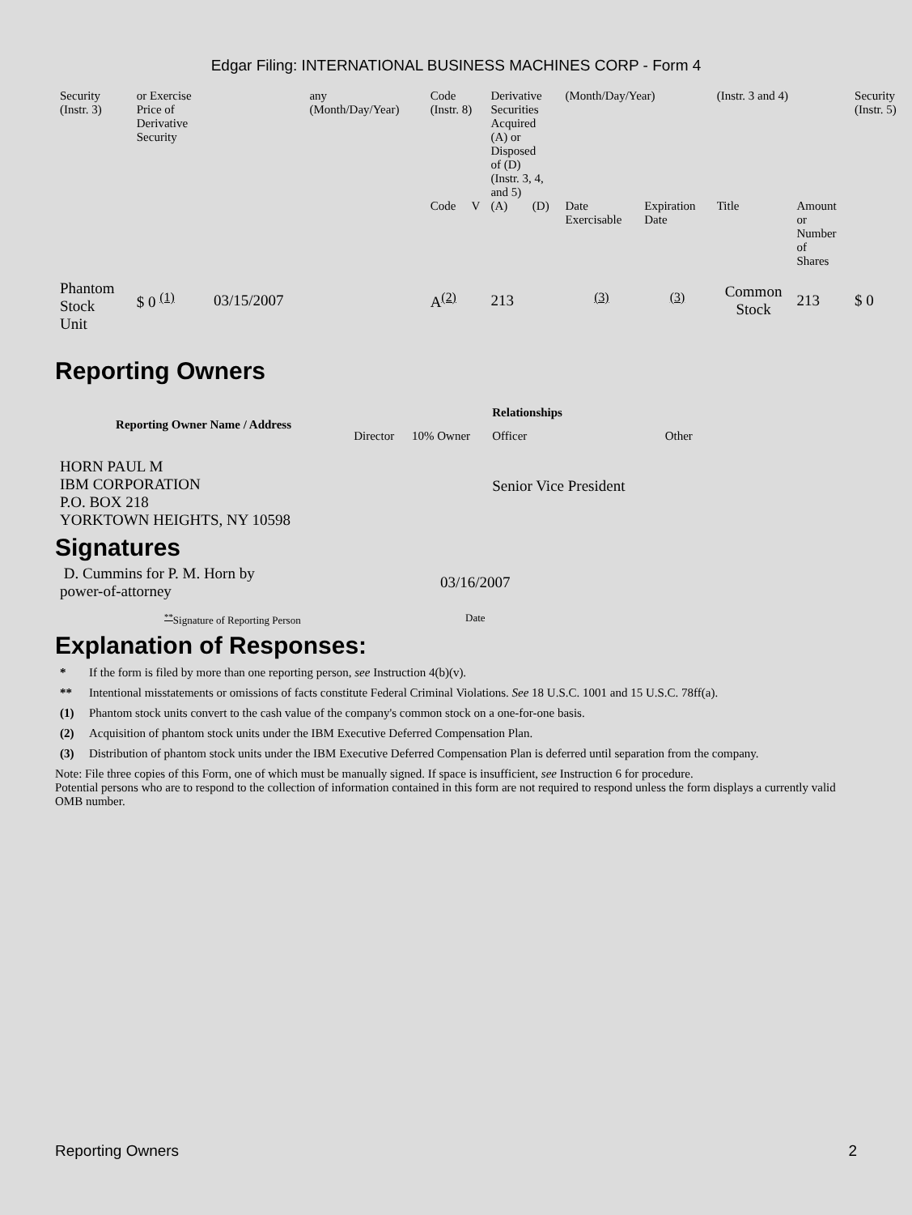Edgar Filing: INTERNATIONAL BUSINESS MACHINES CORP - Form 4
| Security (Instr. 3) | or Exercise Price of Derivative Security | | any (Month/Day/Year) | Code (Instr. 8) | | Derivative Securities Acquired (A) or Disposed of (D) (Instr. 3, 4, and 5) | | (Month/Day/Year) | | (Instr. 3 and 4) | | Security (Instr. 5) |
| | | | | Code | V | (A) | (D) | Date Exercisable | Expiration Date | Title | Amount or Number of Shares | |
| Phantom Stock Unit | $ 0 <sup>(1)</sup> | 03/15/2007 | | A<sup>(2)</sup> | | 213 | | <sup>(3)</sup> | <sup>(3)</sup> | Common Stock | 213 | $ 0 |
Reporting Owners
| Reporting Owner Name / Address | Relationships | | | |
| --- | --- | --- | --- | --- |
| | Director | 10% Owner | Officer | Other |
| HORN PAUL M IBM CORPORATION P.O. BOX 218 YORKTOWN HEIGHTS, NY 10598 | | | Senior Vice President | |
Signatures
| D. Cummins for P. M. Horn by power-of-attorney | 03/16/2007 |
| <sup>**</sup> Signature of Reporting Person | Date |
Explanation of Responses:
* If the form is filed by more than one reporting person, see Instruction 4(b)(v).
** Intentional misstatements or omissions of facts constitute Federal Criminal Violations. See 18 U.S.C. 1001 and 15 U.S.C. 78ff(a).
(1) Phantom stock units convert to the cash value of the company's common stock on a one-for-one basis.
(2) Acquisition of phantom stock units under the IBM Executive Deferred Compensation Plan.
(3) Distribution of phantom stock units under the IBM Executive Deferred Compensation Plan is deferred until separation from the company.
Note: File three copies of this Form, one of which must be manually signed. If space is insufficient, see Instruction 6 for procedure.
Potential persons who are to respond to the collection of information contained in this form are not required to respond unless the form displays a currently valid OMB number.
Reporting Owners 2